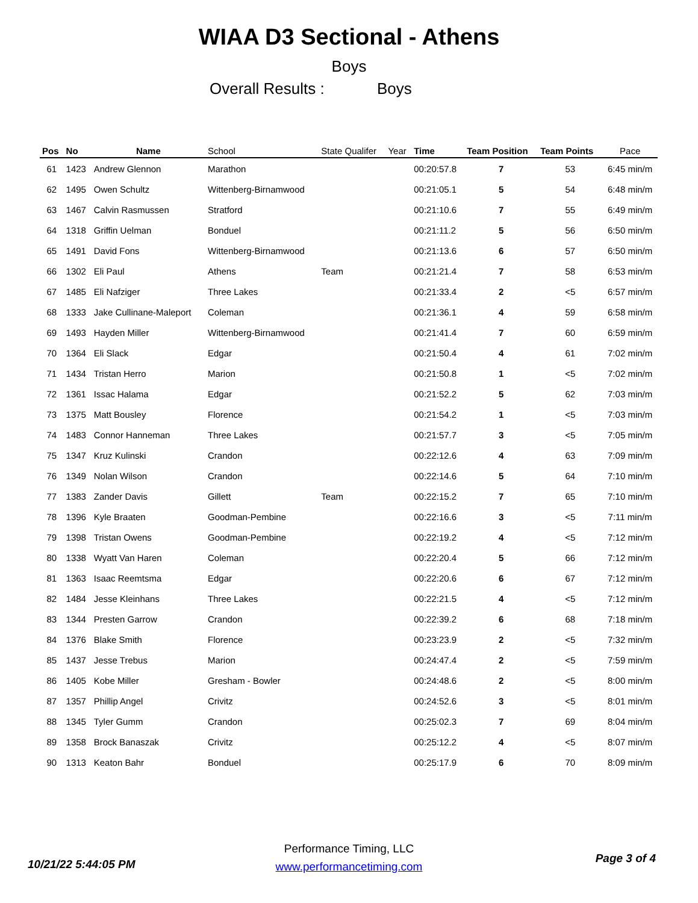WIAA D3 Sectional - Athens
Boys
Overall Results : Boys
| Pos | No | Name | School | State Qualifer | Year | Time | Team Position | Team Points | Pace |
| --- | --- | --- | --- | --- | --- | --- | --- | --- | --- |
| 61 | 1423 | Andrew Glennon | Marathon | | | 00:20:57.8 | 7 | 53 | 6:45 min/m |
| 62 | 1495 | Owen Schultz | Wittenberg-Birnamwood | | | 00:21:05.1 | 5 | 54 | 6:48 min/m |
| 63 | 1467 | Calvin Rasmussen | Stratford | | | 00:21:10.6 | 7 | 55 | 6:49 min/m |
| 64 | 1318 | Griffin Uelman | Bonduel | | | 00:21:11.2 | 5 | 56 | 6:50 min/m |
| 65 | 1491 | David Fons | Wittenberg-Birnamwood | | | 00:21:13.6 | 6 | 57 | 6:50 min/m |
| 66 | 1302 | Eli Paul | Athens | Team | | 00:21:21.4 | 7 | 58 | 6:53 min/m |
| 67 | 1485 | Eli Nafziger | Three Lakes | | | 00:21:33.4 | 2 | <5 | 6:57 min/m |
| 68 | 1333 | Jake Cullinane-Maleport | Coleman | | | 00:21:36.1 | 4 | 59 | 6:58 min/m |
| 69 | 1493 | Hayden Miller | Wittenberg-Birnamwood | | | 00:21:41.4 | 7 | 60 | 6:59 min/m |
| 70 | 1364 | Eli Slack | Edgar | | | 00:21:50.4 | 4 | 61 | 7:02 min/m |
| 71 | 1434 | Tristan Herro | Marion | | | 00:21:50.8 | 1 | <5 | 7:02 min/m |
| 72 | 1361 | Issac Halama | Edgar | | | 00:21:52.2 | 5 | 62 | 7:03 min/m |
| 73 | 1375 | Matt Bousley | Florence | | | 00:21:54.2 | 1 | <5 | 7:03 min/m |
| 74 | 1483 | Connor Hanneman | Three Lakes | | | 00:21:57.7 | 3 | <5 | 7:05 min/m |
| 75 | 1347 | Kruz Kulinski | Crandon | | | 00:22:12.6 | 4 | 63 | 7:09 min/m |
| 76 | 1349 | Nolan Wilson | Crandon | | | 00:22:14.6 | 5 | 64 | 7:10 min/m |
| 77 | 1383 | Zander Davis | Gillett | Team | | 00:22:15.2 | 7 | 65 | 7:10 min/m |
| 78 | 1396 | Kyle Braaten | Goodman-Pembine | | | 00:22:16.6 | 3 | <5 | 7:11 min/m |
| 79 | 1398 | Tristan Owens | Goodman-Pembine | | | 00:22:19.2 | 4 | <5 | 7:12 min/m |
| 80 | 1338 | Wyatt Van Haren | Coleman | | | 00:22:20.4 | 5 | 66 | 7:12 min/m |
| 81 | 1363 | Isaac Reemtsma | Edgar | | | 00:22:20.6 | 6 | 67 | 7:12 min/m |
| 82 | 1484 | Jesse Kleinhans | Three Lakes | | | 00:22:21.5 | 4 | <5 | 7:12 min/m |
| 83 | 1344 | Presten Garrow | Crandon | | | 00:22:39.2 | 6 | 68 | 7:18 min/m |
| 84 | 1376 | Blake Smith | Florence | | | 00:23:23.9 | 2 | <5 | 7:32 min/m |
| 85 | 1437 | Jesse Trebus | Marion | | | 00:24:47.4 | 2 | <5 | 7:59 min/m |
| 86 | 1405 | Kobe Miller | Gresham - Bowler | | | 00:24:48.6 | 2 | <5 | 8:00 min/m |
| 87 | 1357 | Phillip Angel | Crivitz | | | 00:24:52.6 | 3 | <5 | 8:01 min/m |
| 88 | 1345 | Tyler Gumm | Crandon | | | 00:25:02.3 | 7 | 69 | 8:04 min/m |
| 89 | 1358 | Brock Banaszak | Crivitz | | | 00:25:12.2 | 4 | <5 | 8:07 min/m |
| 90 | 1313 | Keaton Bahr | Bonduel | | | 00:25:17.9 | 6 | 70 | 8:09 min/m |
Performance Timing, LLC
www.performancetiming.com
10/21/22 5:44:05 PM Page 3 of 4